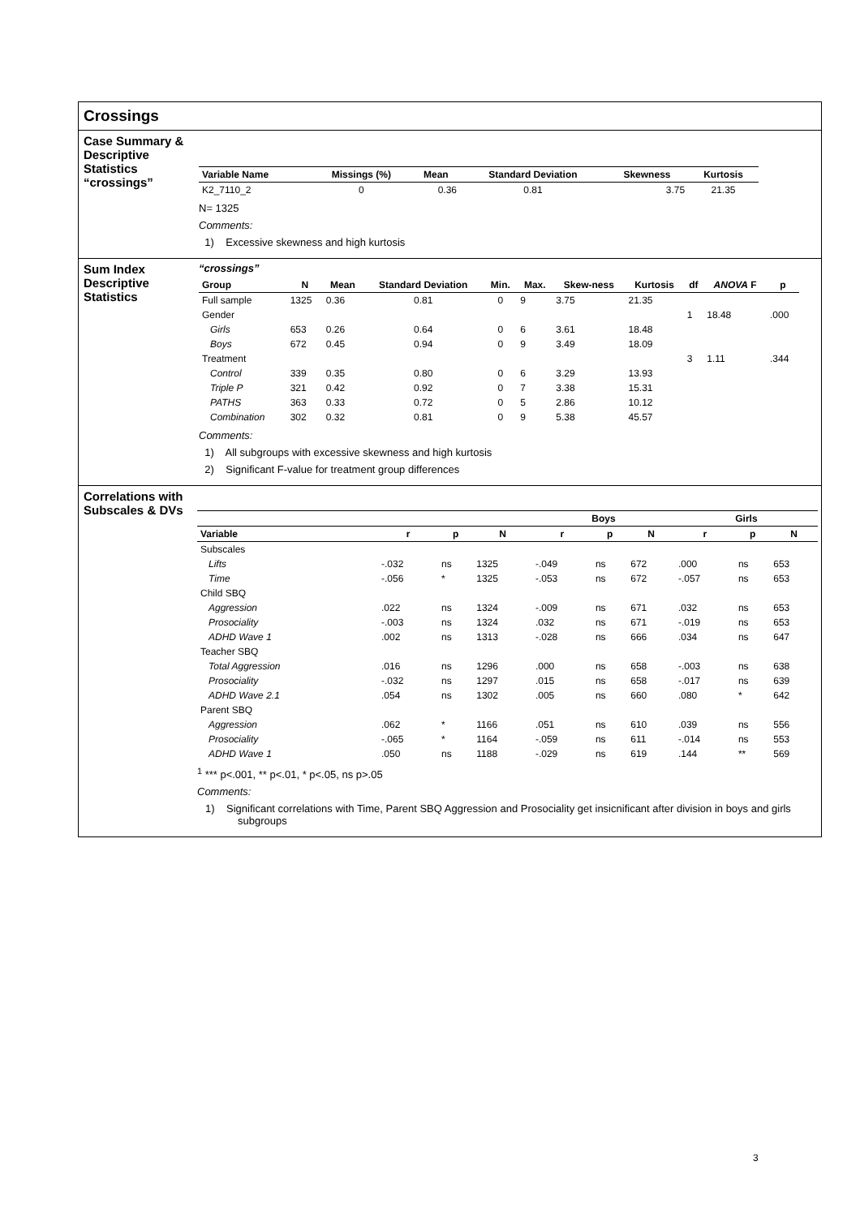Crossings
Case Summary & Descriptive Statistics “crossings”
| Variable Name | Missings (%) | Mean | Standard Deviation | Skewness | Kurtosis |
| --- | --- | --- | --- | --- | --- |
| K2_7110_2 | 0 | 0.36 | 0.81 | 3.75 | 21.35 |
N= 1325
Comments:
1) Excessive skewness and high kurtosis
Sum Index Descriptive Statistics
“crossings”
| Group | N | Mean | Standard Deviation | Min. | Max. | Skew-ness | Kurtosis | df | ANOVA F | p |
| --- | --- | --- | --- | --- | --- | --- | --- | --- | --- | --- |
| Full sample | 1325 | 0.36 | 0.81 | 0 | 9 | 3.75 | 21.35 | | | |
| Gender | | | | | | | | 1 | 18.48 | .000 |
| Girls | 653 | 0.26 | 0.64 | 0 | 6 | 3.61 | 18.48 | | | |
| Boys | 672 | 0.45 | 0.94 | 0 | 9 | 3.49 | 18.09 | | | |
| Treatment | | | | | | | | 3 | 1.11 | .344 |
| Control | 339 | 0.35 | 0.80 | 0 | 6 | 3.29 | 13.93 | | | |
| Triple P | 321 | 0.42 | 0.92 | 0 | 7 | 3.38 | 15.31 | | | |
| PATHS | 363 | 0.33 | 0.72 | 0 | 5 | 2.86 | 10.12 | | | |
| Combination | 302 | 0.32 | 0.81 | 0 | 9 | 5.38 | 45.57 | | | |
Comments:
1) All subgroups with excessive skewness and high kurtosis
2) Significant F-value for treatment group differences
Correlations with Subscales & DVs
| | | | | Boys | | | Girls | | |
| --- | --- | --- | --- | --- | --- | --- | --- | --- | --- |
| Variable | r | p | N | r | p | N | r | p | N |
| Subscales | | | | | | | | | |
| Lifts | -.032 | ns | 1325 | -.049 | ns | 672 | .000 | ns | 653 |
| Time | -.056 | * | 1325 | -.053 | ns | 672 | -.057 | ns | 653 |
| Child SBQ | | | | | | | | | |
| Aggression | .022 | ns | 1324 | -.009 | ns | 671 | .032 | ns | 653 |
| Prosociality | -.003 | ns | 1324 | .032 | ns | 671 | -.019 | ns | 653 |
| ADHD Wave 1 | .002 | ns | 1313 | -.028 | ns | 666 | .034 | ns | 647 |
| Teacher SBQ | | | | | | | | | |
| Total Aggression | .016 | ns | 1296 | .000 | ns | 658 | -.003 | ns | 638 |
| Prosociality | -.032 | ns | 1297 | .015 | ns | 658 | -.017 | ns | 639 |
| ADHD Wave 2.1 | .054 | ns | 1302 | .005 | ns | 660 | .080 | * | 642 |
| Parent SBQ | | | | | | | | | |
| Aggression | .062 | * | 1166 | .051 | ns | 610 | .039 | ns | 556 |
| Prosociality | -.065 | * | 1164 | -.059 | ns | 611 | -.014 | ns | 553 |
| ADHD Wave 1 | .050 | ns | 1188 | -.029 | ns | 619 | .144 | ** | 569 |
<sup>1</sup> *** p<.001, ** p<.01, * p<.05, ns p>.05
Comments:
1) Significant correlations with Time, Parent SBQ Aggression and Prosociality get insicnificant after division in boys and girls subgroups
3